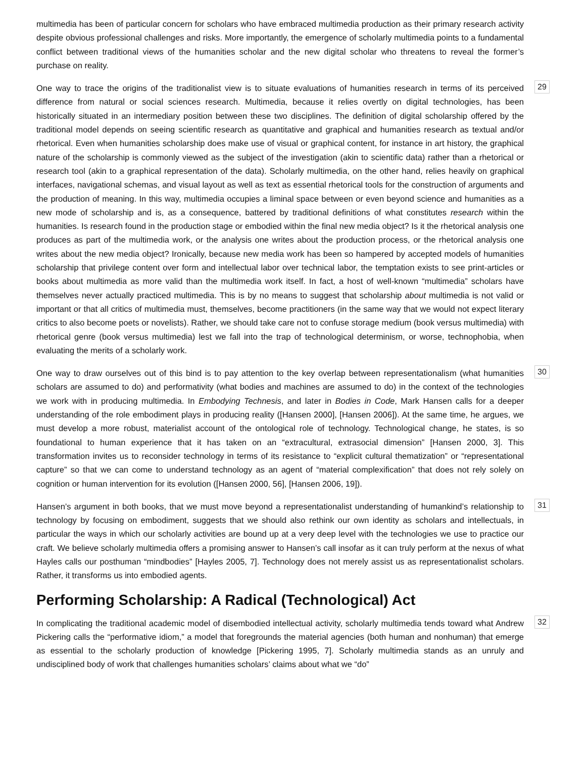multimedia has been of particular concern for scholars who have embraced multimedia production as their primary research activity despite obvious professional challenges and risks. More importantly, the emergence of scholarly multimedia points to a fundamental conflict between traditional views of the humanities scholar and the new digital scholar who threatens to reveal the former’s purchase on reality.
29
One way to trace the origins of the traditionalist view is to situate evaluations of humanities research in terms of its perceived difference from natural or social sciences research. Multimedia, because it relies overtly on digital technologies, has been historically situated in an intermediary position between these two disciplines. The definition of digital scholarship offered by the traditional model depends on seeing scientific research as quantitative and graphical and humanities research as textual and/or rhetorical. Even when humanities scholarship does make use of visual or graphical content, for instance in art history, the graphical nature of the scholarship is commonly viewed as the subject of the investigation (akin to scientific data) rather than a rhetorical or research tool (akin to a graphical representation of the data). Scholarly multimedia, on the other hand, relies heavily on graphical interfaces, navigational schemas, and visual layout as well as text as essential rhetorical tools for the construction of arguments and the production of meaning. In this way, multimedia occupies a liminal space between or even beyond science and humanities as a new mode of scholarship and is, as a consequence, battered by traditional definitions of what constitutes research within the humanities. Is research found in the production stage or embodied within the final new media object? Is it the rhetorical analysis one produces as part of the multimedia work, or the analysis one writes about the production process, or the rhetorical analysis one writes about the new media object? Ironically, because new media work has been so hampered by accepted models of humanities scholarship that privilege content over form and intellectual labor over technical labor, the temptation exists to see print-articles or books about multimedia as more valid than the multimedia work itself. In fact, a host of well-known “multimedia” scholars have themselves never actually practiced multimedia. This is by no means to suggest that scholarship about multimedia is not valid or important or that all critics of multimedia must, themselves, become practitioners (in the same way that we would not expect literary critics to also become poets or novelists). Rather, we should take care not to confuse storage medium (book versus multimedia) with rhetorical genre (book versus multimedia) lest we fall into the trap of technological determinism, or worse, technophobia, when evaluating the merits of a scholarly work.
30
One way to draw ourselves out of this bind is to pay attention to the key overlap between representationalism (what humanities scholars are assumed to do) and performativity (what bodies and machines are assumed to do) in the context of the technologies we work with in producing multimedia. In Embodying Technesis, and later in Bodies in Code, Mark Hansen calls for a deeper understanding of the role embodiment plays in producing reality ([Hansen 2000], [Hansen 2006]). At the same time, he argues, we must develop a more robust, materialist account of the ontological role of technology. Technological change, he states, is so foundational to human experience that it has taken on an “extracultural, extrasocial dimension” [Hansen 2000, 3]. This transformation invites us to reconsider technology in terms of its resistance to “explicit cultural thematization” or “representational capture” so that we can come to understand technology as an agent of “material complexification” that does not rely solely on cognition or human intervention for its evolution ([Hansen 2000, 56], [Hansen 2006, 19]).
31
Hansen’s argument in both books, that we must move beyond a representationalist understanding of humankind’s relationship to technology by focusing on embodiment, suggests that we should also rethink our own identity as scholars and intellectuals, in particular the ways in which our scholarly activities are bound up at a very deep level with the technologies we use to practice our craft. We believe scholarly multimedia offers a promising answer to Hansen’s call insofar as it can truly perform at the nexus of what Hayles calls our posthuman “mindbodies” [Hayles 2005, 7]. Technology does not merely assist us as representationalist scholars. Rather, it transforms us into embodied agents.
Performing Scholarship: A Radical (Technological) Act
32
In complicating the traditional academic model of disembodied intellectual activity, scholarly multimedia tends toward what Andrew Pickering calls the “performative idiom,” a model that foregrounds the material agencies (both human and nonhuman) that emerge as essential to the scholarly production of knowledge [Pickering 1995, 7]. Scholarly multimedia stands as an unruly and undisciplined body of work that challenges humanities scholars’ claims about what we “do”